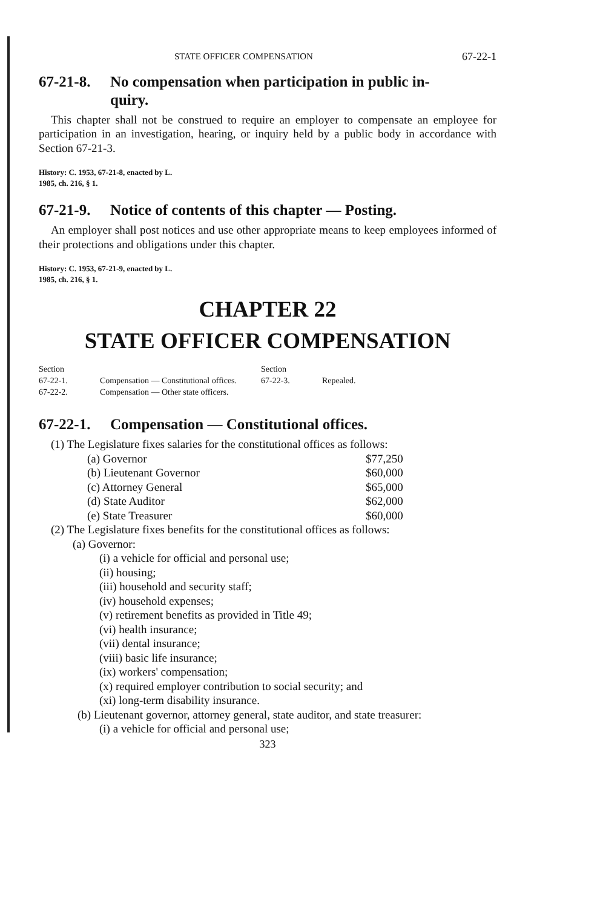STATE OFFICER COMPENSATION 67-22-1
67-21-8. No compensation when participation in public in-
quiry.
This chapter shall not be construed to require an employer to compensate an employee for participation in an investigation, hearing, or inquiry held by a public body in accordance with Section 67-21-3.
History: C. 1953, 67-21-8, enacted by L.
1985, ch. 216, § 1.
67-21-9. Notice of contents of this chapter — Posting.
An employer shall post notices and use other appropriate means to keep employees informed of their protections and obligations under this chapter.
History: C. 1953, 67-21-9, enacted by L.
1985, ch. 216, § 1.
CHAPTER 22
STATE OFFICER COMPENSATION
| Section | | Section | |
| 67-22-1. | Compensation — Constitutional offices. | 67-22-3. | Repealed. |
| 67-22-2. | Compensation — Other state officers. | | |
67-22-1. Compensation — Constitutional offices.
(1) The Legislature fixes salaries for the constitutional offices as follows:
| (a) Governor | $77,250 |
| (b) Lieutenant Governor | $60,000 |
| (c) Attorney General | $65,000 |
| (d) State Auditor | $62,000 |
| (e) State Treasurer | $60,000 |
(2) The Legislature fixes benefits for the constitutional offices as follows:
(a) Governor:
(i) a vehicle for official and personal use;
(ii) housing;
(iii) household and security staff;
(iv) household expenses;
(v) retirement benefits as provided in Title 49;
(vi) health insurance;
(vii) dental insurance;
(viii) basic life insurance;
(ix) workers' compensation;
(x) required employer contribution to social security; and
(xi) long-term disability insurance.
(b) Lieutenant governor, attorney general, state auditor, and state treasurer:
(i) a vehicle for official and personal use;
323